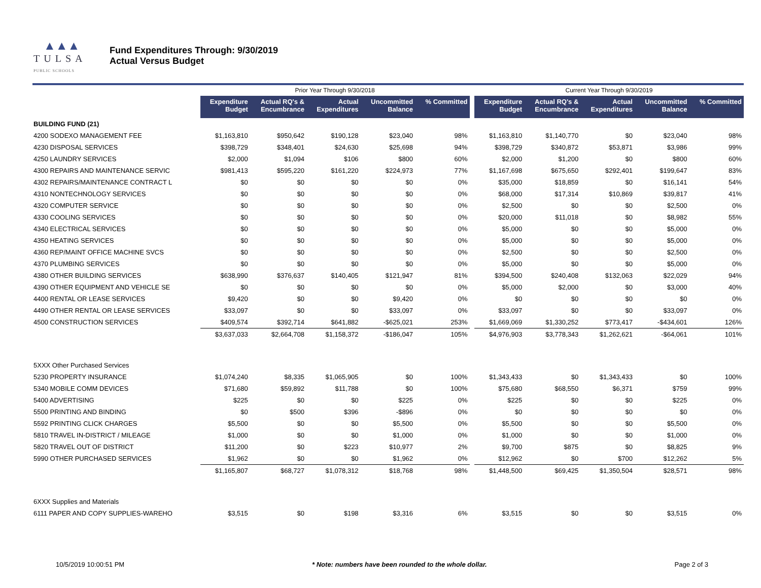▲▲▲
TULSA
PUBLIC SCHOOLS
Fund Expenditures Through: 9/30/2019
Actual Versus Budget
| | Prior Year Through 9/30/2018 | | | | | | Current Year Through 9/30/2019 | | | | |
| --- | --- | --- | --- | --- | --- | --- | --- | --- | --- | --- | --- |
| | Expenditure Budget | Actual RQ's & Encumbrance | Actual Expenditures | Uncommitted Balance | % Committed | | Expenditure Budget | Actual RQ's & Encumbrance | Actual Expenditures | Uncommitted Balance | % Committed |
| BUILDING FUND (21) | | | | | | | | | | | |
| 4200 SODEXO MANAGEMENT FEE | $1,163,810 | $950,642 | $190,128 | $23,040 | 98% | | $1,163,810 | $1,140,770 | $0 | $23,040 | 98% |
| 4230 DISPOSAL SERVICES | $398,729 | $348,401 | $24,630 | $25,698 | 94% | | $398,729 | $340,872 | $53,871 | $3,986 | 99% |
| 4250 LAUNDRY SERVICES | $2,000 | $1,094 | $106 | $800 | 60% | | $2,000 | $1,200 | $0 | $800 | 60% |
| 4300 REPAIRS AND MAINTENANCE SERVIC | $981,413 | $595,220 | $161,220 | $224,973 | 77% | | $1,167,698 | $675,650 | $292,401 | $199,647 | 83% |
| 4302 REPAIRS/MAINTENANCE CONTRACT L | $0 | $0 | $0 | $0 | 0% | | $35,000 | $18,859 | $0 | $16,141 | 54% |
| 4310 NONTECHNOLOGY SERVICES | $0 | $0 | $0 | $0 | 0% | | $68,000 | $17,314 | $10,869 | $39,817 | 41% |
| 4320 COMPUTER SERVICE | $0 | $0 | $0 | $0 | 0% | | $2,500 | $0 | $0 | $2,500 | 0% |
| 4330 COOLING SERVICES | $0 | $0 | $0 | $0 | 0% | | $20,000 | $11,018 | $0 | $8,982 | 55% |
| 4340 ELECTRICAL SERVICES | $0 | $0 | $0 | $0 | 0% | | $5,000 | $0 | $0 | $5,000 | 0% |
| 4350 HEATING SERVICES | $0 | $0 | $0 | $0 | 0% | | $5,000 | $0 | $0 | $5,000 | 0% |
| 4360 REP/MAINT OFFICE MACHINE SVCS | $0 | $0 | $0 | $0 | 0% | | $2,500 | $0 | $0 | $2,500 | 0% |
| 4370 PLUMBING SERVICES | $0 | $0 | $0 | $0 | 0% | | $5,000 | $0 | $0 | $5,000 | 0% |
| 4380 OTHER BUILDING SERVICES | $638,990 | $376,637 | $140,405 | $121,947 | 81% | | $394,500 | $240,408 | $132,063 | $22,029 | 94% |
| 4390 OTHER EQUIPMENT AND VEHICLE SE | $0 | $0 | $0 | $0 | 0% | | $5,000 | $2,000 | $0 | $3,000 | 40% |
| 4400 RENTAL OR LEASE SERVICES | $9,420 | $0 | $0 | $9,420 | 0% | | $0 | $0 | $0 | $0 | 0% |
| 4490 OTHER RENTAL OR LEASE SERVICES | $33,097 | $0 | $0 | $33,097 | 0% | | $33,097 | $0 | $0 | $33,097 | 0% |
| 4500 CONSTRUCTION SERVICES | $409,574 | $392,714 | $641,882 | -$625,021 | 253% | | $1,669,069 | $1,330,252 | $773,417 | -$434,601 | 126% |
| | $3,637,033 | $2,664,708 | $1,158,372 | -$186,047 | 105% | | $4,976,903 | $3,778,343 | $1,262,621 | -$64,061 | 101% |
| 5XXX Other Purchased Services | | | | | | | | | | | |
| 5230 PROPERTY INSURANCE | $1,074,240 | $8,335 | $1,065,905 | $0 | 100% | | $1,343,433 | $0 | $1,343,433 | $0 | 100% |
| 5340 MOBILE COMM DEVICES | $71,680 | $59,892 | $11,788 | $0 | 100% | | $75,680 | $68,550 | $6,371 | $759 | 99% |
| 5400 ADVERTISING | $225 | $0 | $0 | $225 | 0% | | $225 | $0 | $0 | $225 | 0% |
| 5500 PRINTING AND BINDING | $0 | $500 | $396 | -$896 | 0% | | $0 | $0 | $0 | $0 | 0% |
| 5592 PRINTING CLICK CHARGES | $5,500 | $0 | $0 | $5,500 | 0% | | $5,500 | $0 | $0 | $5,500 | 0% |
| 5810 TRAVEL IN-DISTRICT / MILEAGE | $1,000 | $0 | $0 | $1,000 | 0% | | $1,000 | $0 | $0 | $1,000 | 0% |
| 5820 TRAVEL OUT OF DISTRICT | $11,200 | $0 | $223 | $10,977 | 2% | | $9,700 | $875 | $0 | $8,825 | 9% |
| 5990 OTHER PURCHASED SERVICES | $1,962 | $0 | $0 | $1,962 | 0% | | $12,962 | $0 | $700 | $12,262 | 5% |
| | $1,165,807 | $68,727 | $1,078,312 | $18,768 | 98% | | $1,448,500 | $69,425 | $1,350,504 | $28,571 | 98% |
| 6XXX Supplies and Materials | | | | | | | | | | | |
| 6111 PAPER AND COPY SUPPLIES-WAREHO | $3,515 | $0 | $198 | $3,316 | 6% | | $3,515 | $0 | $0 | $3,515 | 0% |
10/5/2019 10:00:51 PM * Note: numbers have been rounded to the whole dollar. Page 2 of 3